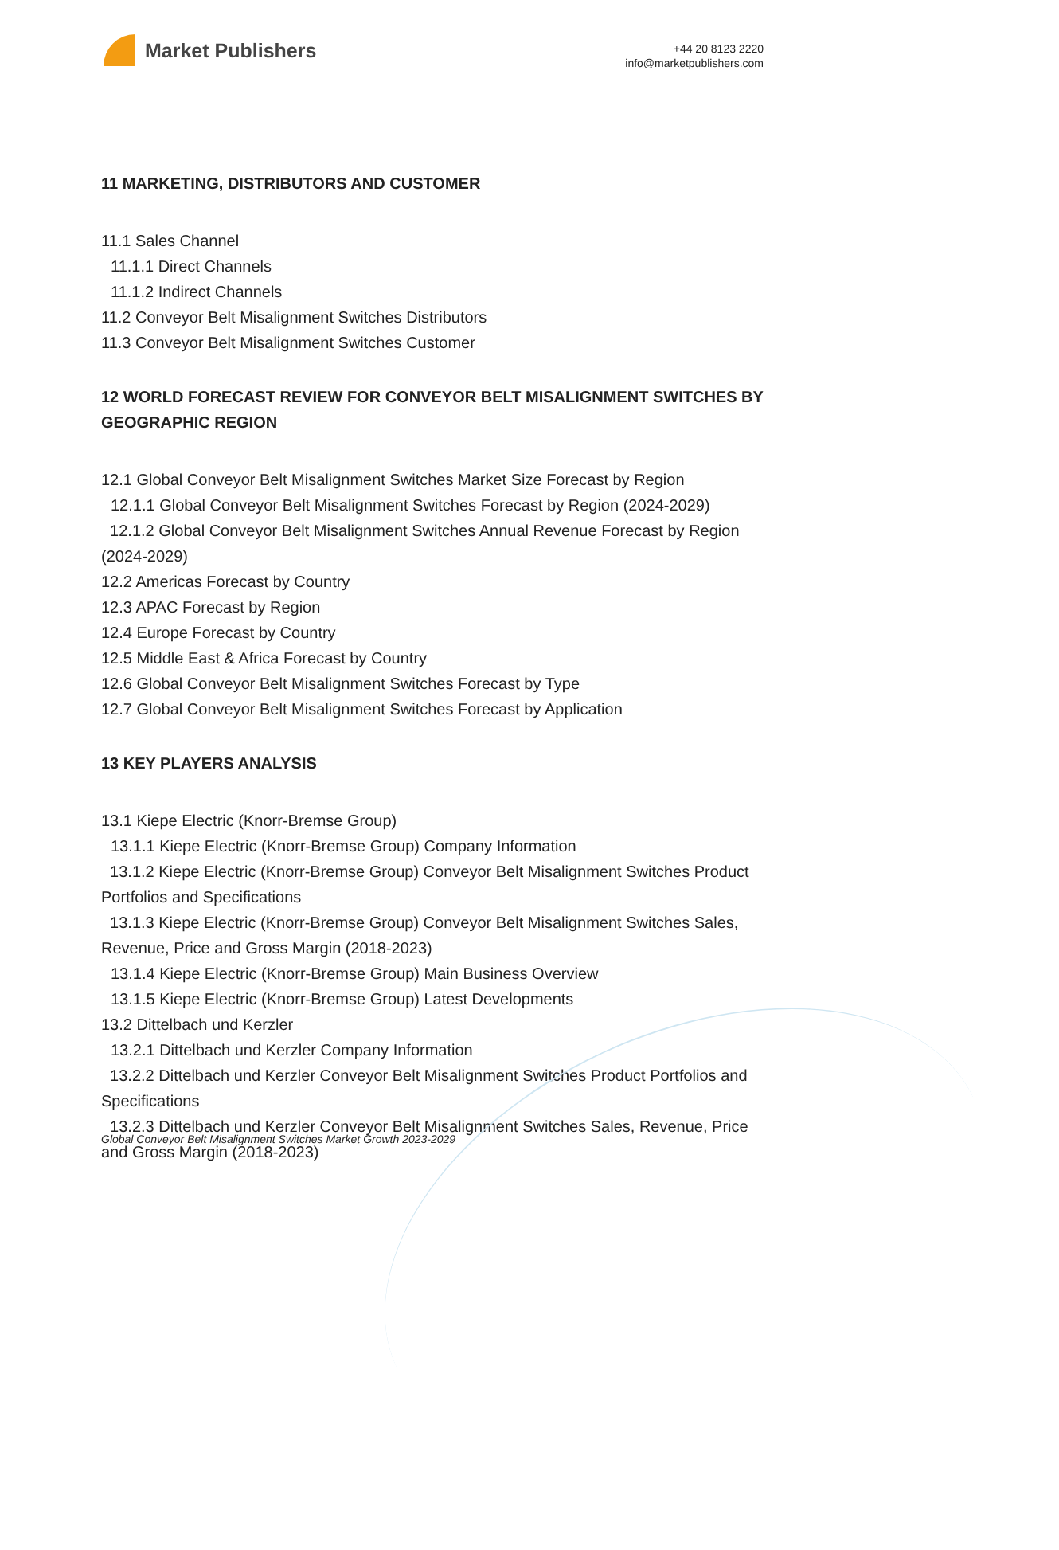Market Publishers
+44 20 8123 2220
info@marketpublishers.com
11 MARKETING, DISTRIBUTORS AND CUSTOMER
11.1 Sales Channel
11.1.1 Direct Channels
11.1.2 Indirect Channels
11.2 Conveyor Belt Misalignment Switches Distributors
11.3 Conveyor Belt Misalignment Switches Customer
12 WORLD FORECAST REVIEW FOR CONVEYOR BELT MISALIGNMENT SWITCHES BY GEOGRAPHIC REGION
12.1 Global Conveyor Belt Misalignment Switches Market Size Forecast by Region
12.1.1 Global Conveyor Belt Misalignment Switches Forecast by Region (2024-2029)
12.1.2 Global Conveyor Belt Misalignment Switches Annual Revenue Forecast by Region (2024-2029)
12.2 Americas Forecast by Country
12.3 APAC Forecast by Region
12.4 Europe Forecast by Country
12.5 Middle East & Africa Forecast by Country
12.6 Global Conveyor Belt Misalignment Switches Forecast by Type
12.7 Global Conveyor Belt Misalignment Switches Forecast by Application
13 KEY PLAYERS ANALYSIS
13.1 Kiepe Electric (Knorr-Bremse Group)
13.1.1 Kiepe Electric (Knorr-Bremse Group) Company Information
13.1.2 Kiepe Electric (Knorr-Bremse Group) Conveyor Belt Misalignment Switches Product Portfolios and Specifications
13.1.3 Kiepe Electric (Knorr-Bremse Group) Conveyor Belt Misalignment Switches Sales, Revenue, Price and Gross Margin (2018-2023)
13.1.4 Kiepe Electric (Knorr-Bremse Group) Main Business Overview
13.1.5 Kiepe Electric (Knorr-Bremse Group) Latest Developments
13.2 Dittelbach und Kerzler
13.2.1 Dittelbach und Kerzler Company Information
13.2.2 Dittelbach und Kerzler Conveyor Belt Misalignment Switches Product Portfolios and Specifications
13.2.3 Dittelbach und Kerzler Conveyor Belt Misalignment Switches Sales, Revenue, Price and Gross Margin (2018-2023)
Global Conveyor Belt Misalignment Switches Market Growth 2023-2029